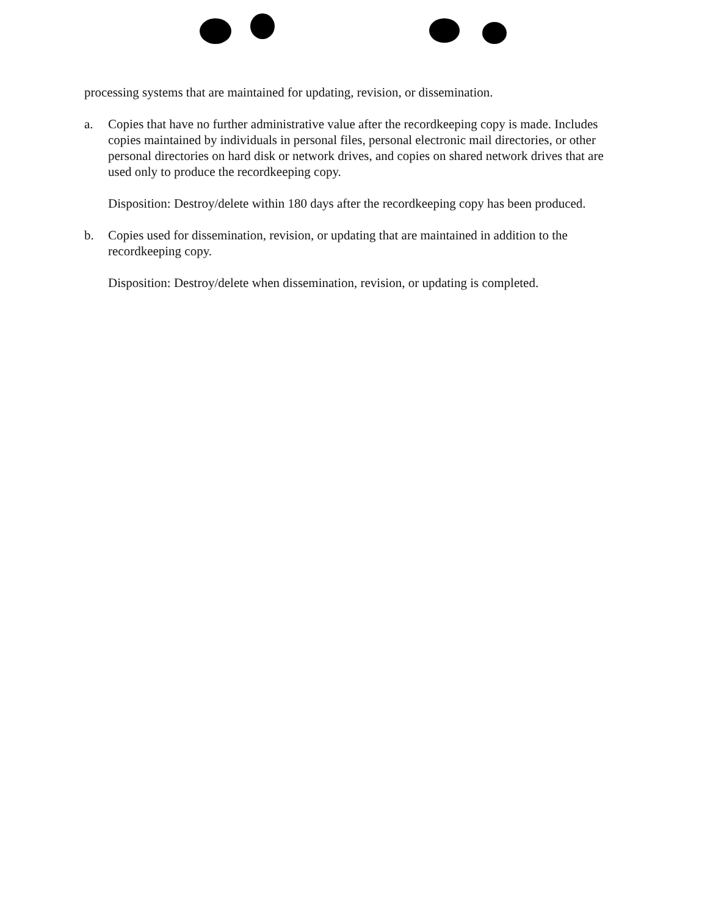processing systems that are maintained for updating, revision, or dissemination.
a. Copies that have no further administrative value after the recordkeeping copy is made. Includes copies maintained by individuals in personal files, personal electronic mail directories, or other personal directories on hard disk or network drives, and copies on shared network drives that are used only to produce the recordkeeping copy.
Disposition: Destroy/delete within 180 days after the recordkeeping copy has been produced.
b. Copies used for dissemination, revision, or updating that are maintained in addition to the recordkeeping copy.
Disposition: Destroy/delete when dissemination, revision, or updating is completed.